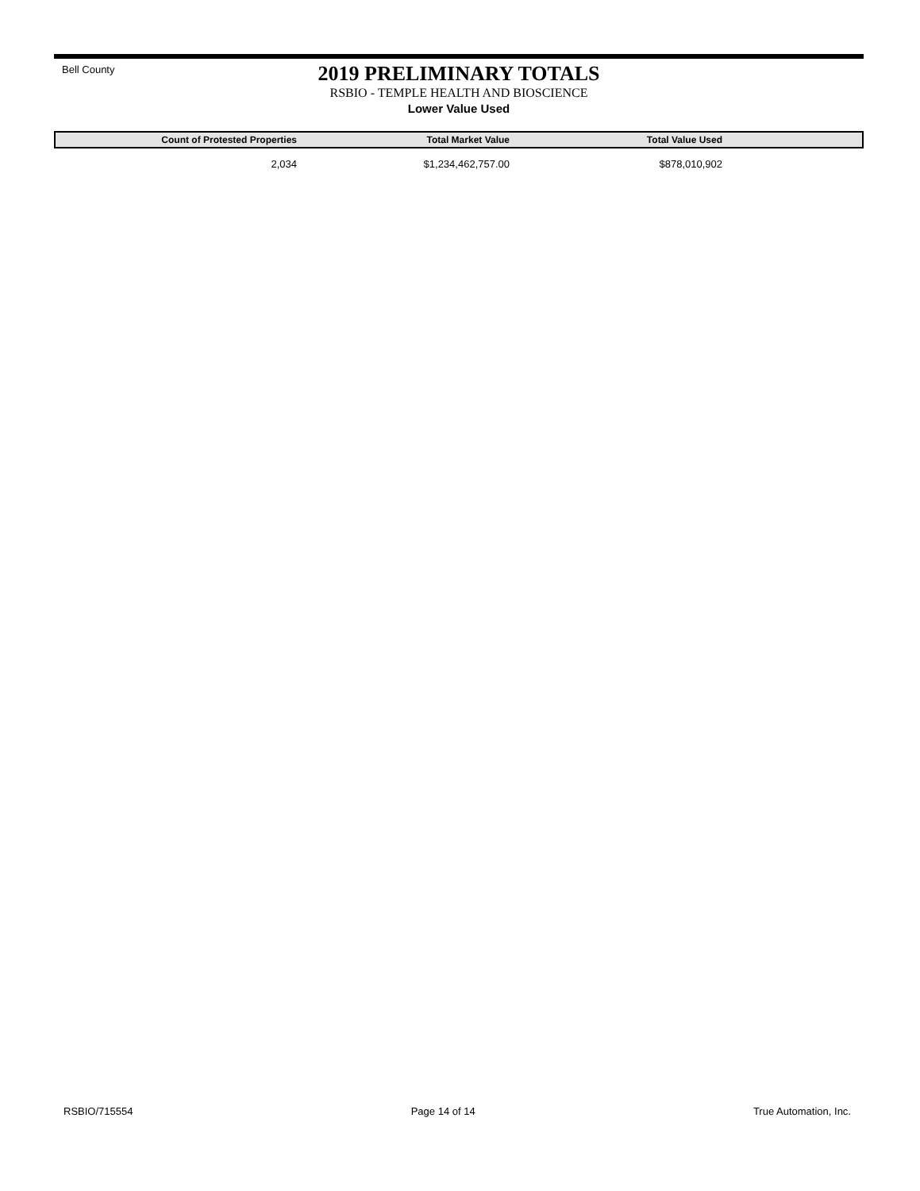Bell County
2019 PRELIMINARY TOTALS
RSBIO - TEMPLE HEALTH AND BIOSCIENCE
Lower Value Used
| Count of Protested Properties | Total Market Value | Total Value Used | |
| --- | --- | --- | --- |
| 2,034 | $1,234,462,757.00 | $878,010,902 | |
RSBIO/715554 Page 14 of 14 True Automation, Inc.